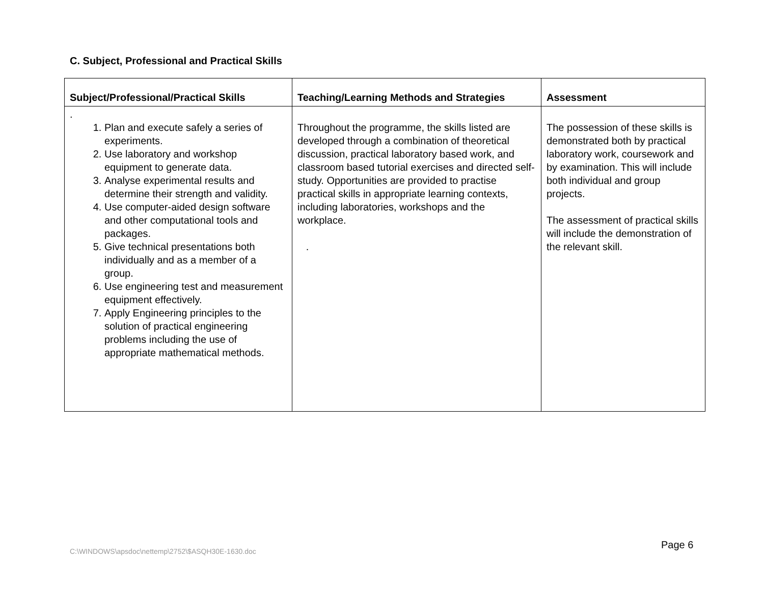C. Subject, Professional and Practical Skills
| Subject/Professional/Practical Skills | Teaching/Learning Methods and Strategies | Assessment |
| --- | --- | --- |
| . 1. Plan and execute safely a series of experiments. 2. Use laboratory and workshop equipment to generate data. 3. Analyse experimental results and determine their strength and validity. 4. Use computer-aided design software and other computational tools and packages. 5. Give technical presentations both individually and as a member of a group. 6. Use engineering test and measurement equipment effectively. 7. Apply Engineering principles to the solution of practical engineering problems including the use of appropriate mathematical methods. | Throughout the programme, the skills listed are developed through a combination of theoretical discussion, practical laboratory based work, and classroom based tutorial exercises and directed self-study. Opportunities are provided to practise practical skills in appropriate learning contexts, including laboratories, workshops and the workplace. . | The possession of these skills is demonstrated both by practical laboratory work, coursework and by examination. This will include both individual and group projects. The assessment of practical skills will include the demonstration of the relevant skill. |
Page 6
C:\WINDOWS\apsdoc\nettemp\2752\$ASQH30E-1630.doc